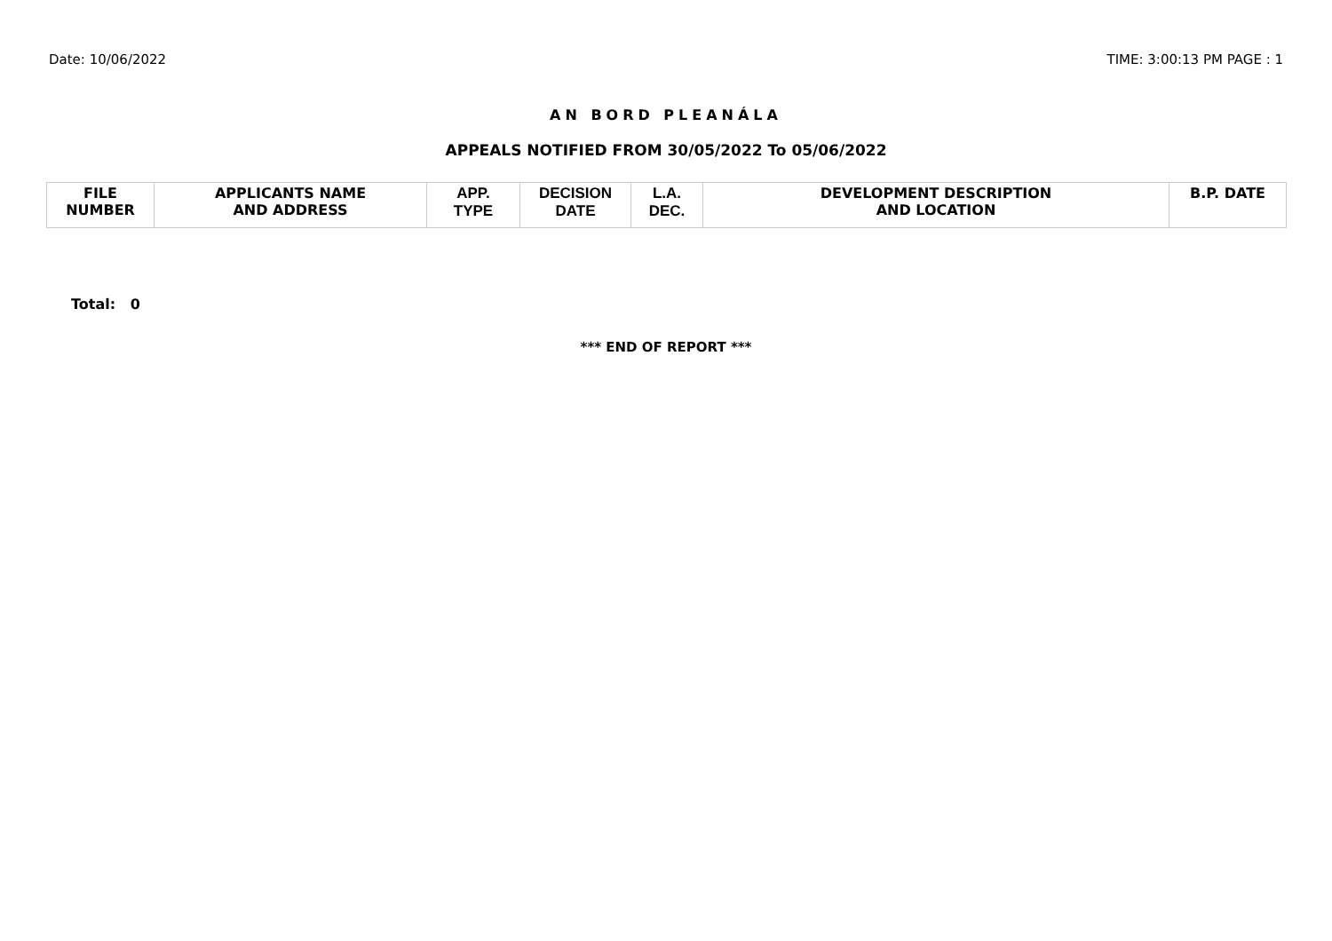Date: 10/06/2022 TIME: 3:00:13 PM PAGE : 1
AN BORD PLEANÁLA
APPEALS NOTIFIED FROM 30/05/2022 To 05/06/2022
| FILE NUMBER | APPLICANTS NAME AND ADDRESS | APP. TYPE | DECISION DATE | L.A. DEC. | DEVELOPMENT DESCRIPTION AND LOCATION | B.P. DATE |
| --- | --- | --- | --- | --- | --- | --- |
Total: 0
*** END OF REPORT ***